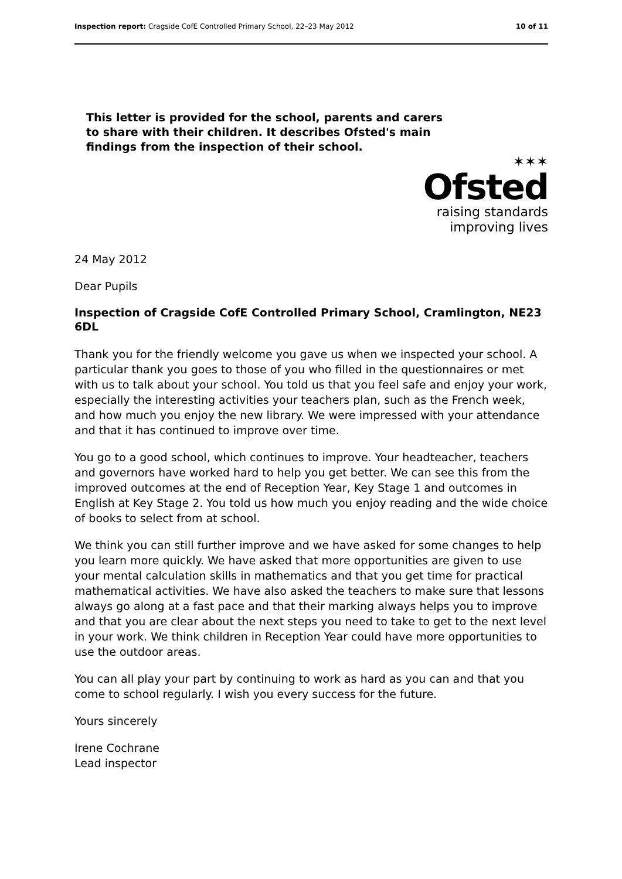Inspection report: Cragside CofE Controlled Primary School, 22–23 May 2012 10 of 11
This letter is provided for the school, parents and carers to share with their children. It describes Ofsted's main findings from the inspection of their school.
✶✶✶
Ofsted
raising standards
improving lives
24 May 2012
Dear Pupils
Inspection of Cragside CofE Controlled Primary School, Cramlington, NE23 6DL
Thank you for the friendly welcome you gave us when we inspected your school. A particular thank you goes to those of you who filled in the questionnaires or met with us to talk about your school. You told us that you feel safe and enjoy your work, especially the interesting activities your teachers plan, such as the French week, and how much you enjoy the new library. We were impressed with your attendance and that it has continued to improve over time.
You go to a good school, which continues to improve. Your headteacher, teachers and governors have worked hard to help you get better. We can see this from the improved outcomes at the end of Reception Year, Key Stage 1 and outcomes in English at Key Stage 2. You told us how much you enjoy reading and the wide choice of books to select from at school.
We think you can still further improve and we have asked for some changes to help you learn more quickly. We have asked that more opportunities are given to use your mental calculation skills in mathematics and that you get time for practical mathematical activities. We have also asked the teachers to make sure that lessons always go along at a fast pace and that their marking always helps you to improve and that you are clear about the next steps you need to take to get to the next level in your work. We think children in Reception Year could have more opportunities to use the outdoor areas.
You can all play your part by continuing to work as hard as you can and that you come to school regularly. I wish you every success for the future.
Yours sincerely
Irene Cochrane
Lead inspector